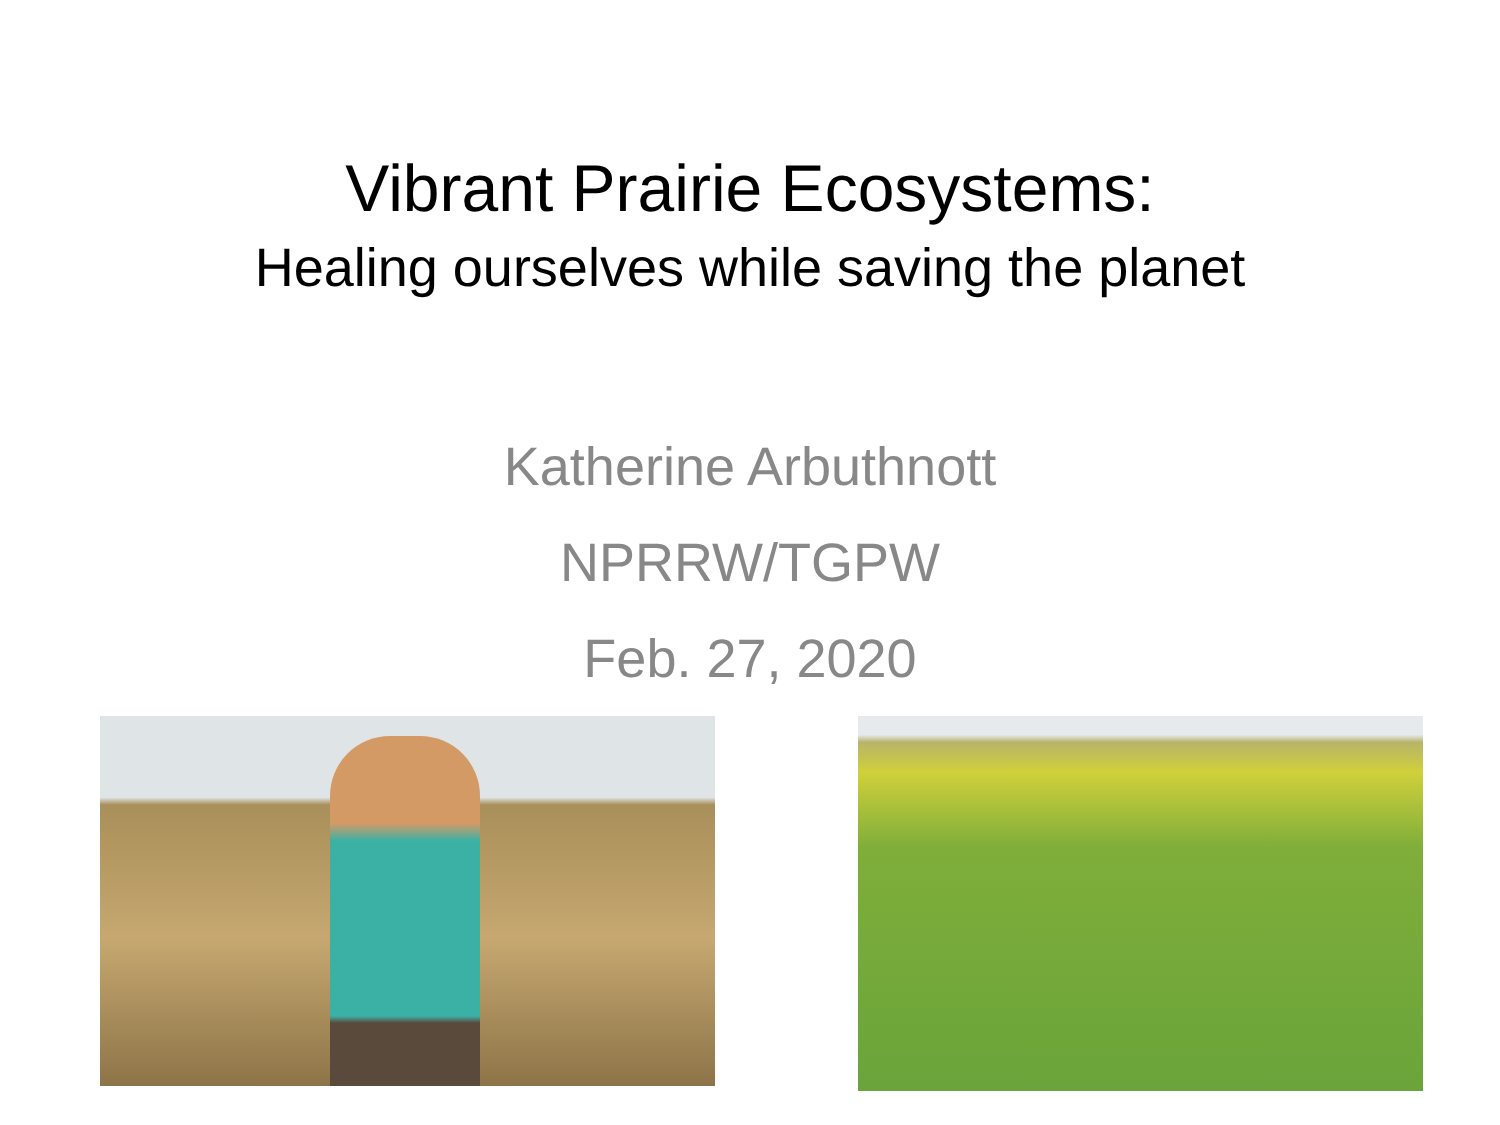Vibrant Prairie Ecosystems:
Healing ourselves while saving the planet
Katherine Arbuthnott
NPRRW/TGPW
Feb. 27, 2020